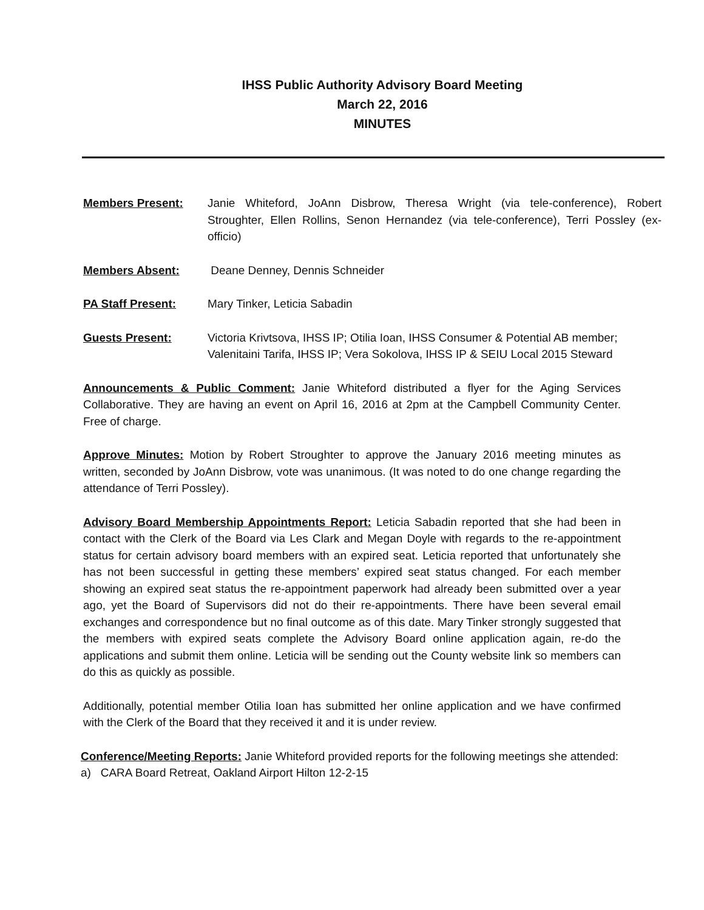IHSS Public Authority Advisory Board Meeting
March 22, 2016
MINUTES
Members Present: Janie Whiteford, JoAnn Disbrow, Theresa Wright (via tele-conference), Robert Stroughter, Ellen Rollins, Senon Hernandez (via tele-conference), Terri Possley (ex-officio)
Members Absent: Deane Denney, Dennis Schneider
PA Staff Present: Mary Tinker, Leticia Sabadin
Guests Present: Victoria Krivtsova, IHSS IP; Otilia Ioan, IHSS Consumer & Potential AB member; Valenitaini Tarifa, IHSS IP; Vera Sokolova, IHSS IP & SEIU Local 2015 Steward
Announcements & Public Comment: Janie Whiteford distributed a flyer for the Aging Services Collaborative. They are having an event on April 16, 2016 at 2pm at the Campbell Community Center. Free of charge.
Approve Minutes: Motion by Robert Stroughter to approve the January 2016 meeting minutes as written, seconded by JoAnn Disbrow, vote was unanimous. (It was noted to do one change regarding the attendance of Terri Possley).
Advisory Board Membership Appointments Report: Leticia Sabadin reported that she had been in contact with the Clerk of the Board via Les Clark and Megan Doyle with regards to the re-appointment status for certain advisory board members with an expired seat. Leticia reported that unfortunately she has not been successful in getting these members’ expired seat status changed. For each member showing an expired seat status the re-appointment paperwork had already been submitted over a year ago, yet the Board of Supervisors did not do their re-appointments. There have been several email exchanges and correspondence but no final outcome as of this date. Mary Tinker strongly suggested that the members with expired seats complete the Advisory Board online application again, re-do the applications and submit them online. Leticia will be sending out the County website link so members can do this as quickly as possible.
Additionally, potential member Otilia Ioan has submitted her online application and we have confirmed with the Clerk of the Board that they received it and it is under review.
Conference/Meeting Reports: Janie Whiteford provided reports for the following meetings she attended:
a) CARA Board Retreat, Oakland Airport Hilton 12-2-15